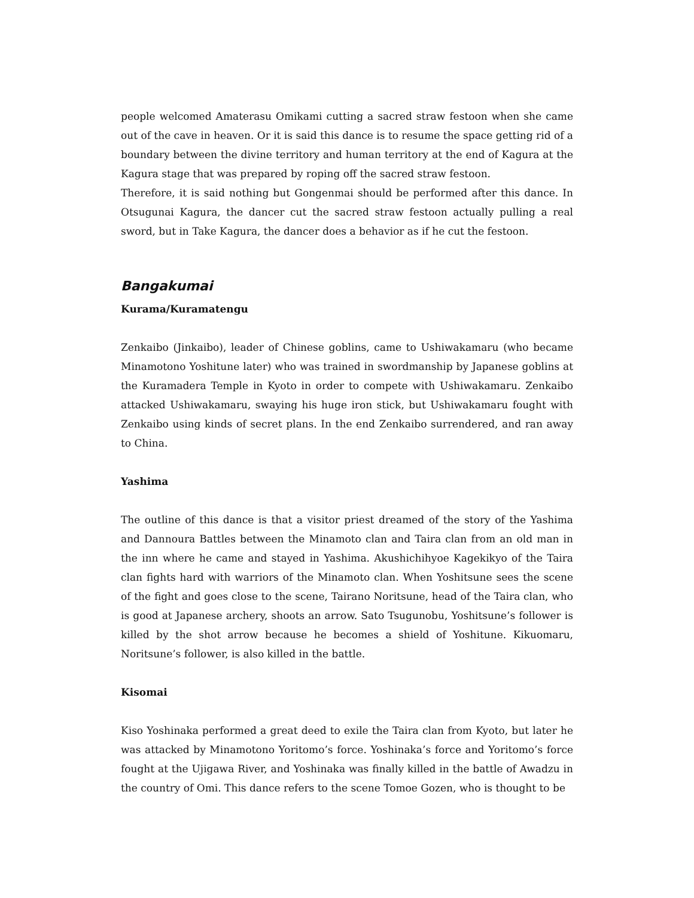people welcomed Amaterasu Omikami cutting a sacred straw festoon when she came out of the cave in heaven. Or it is said this dance is to resume the space getting rid of a boundary between the divine territory and human territory at the end of Kagura at the Kagura stage that was prepared by roping off the sacred straw festoon.
Therefore, it is said nothing but Gongenmai should be performed after this dance. In Otsugunai Kagura, the dancer cut the sacred straw festoon actually pulling a real sword, but in Take Kagura, the dancer does a behavior as if he cut the festoon.
Bangakumai
Kurama/Kuramatengu
Zenkaibo (Jinkaibo), leader of Chinese goblins, came to Ushiwakamaru (who became Minamotono Yoshitune later) who was trained in swordmanship by Japanese goblins at the Kuramadera Temple in Kyoto in order to compete with Ushiwakamaru. Zenkaibo attacked Ushiwakamaru, swaying his huge iron stick, but Ushiwakamaru fought with Zenkaibo using kinds of secret plans. In the end Zenkaibo surrendered, and ran away to China.
Yashima
The outline of this dance is that a visitor priest dreamed of the story of the Yashima and Dannoura Battles between the Minamoto clan and Taira clan from an old man in the inn where he came and stayed in Yashima. Akushichihyoe Kagekikyo of the Taira clan fights hard with warriors of the Minamoto clan. When Yoshitsune sees the scene of the fight and goes close to the scene, Tairano Noritsune, head of the Taira clan, who is good at Japanese archery, shoots an arrow. Sato Tsugunobu, Yoshitsune’s follower is killed by the shot arrow because he becomes a shield of Yoshitune. Kikuomaru, Noritsune’s follower, is also killed in the battle.
Kisomai
Kiso Yoshinaka performed a great deed to exile the Taira clan from Kyoto, but later he was attacked by Minamotono Yoritomo’s force. Yoshinaka’s force and Yoritomo’s force fought at the Ujigawa River, and Yoshinaka was finally killed in the battle of Awadzu in the country of Omi. This dance refers to the scene Tomoe Gozen, who is thought to be